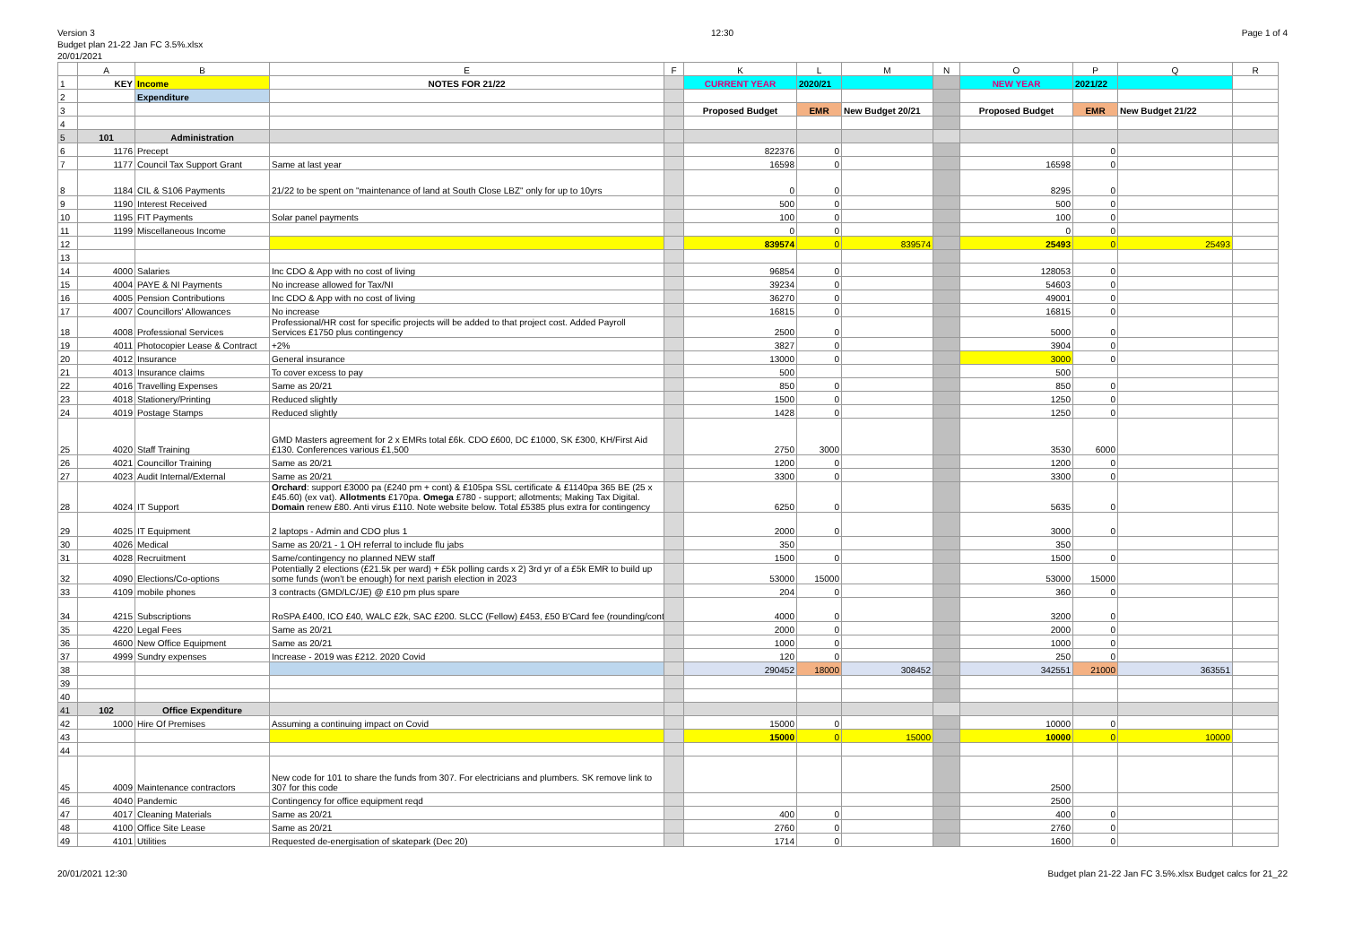Version 3
Budget plan 21-22 Jan FC 3.5%.xlsx
20/01/2021
12:30 Page 1 of 4
| | A | B | E | F | K | L | M | N | O | P | Q | R |
| --- | --- | --- | --- | --- | --- | --- | --- | --- | --- | --- | --- | --- |
| 1 | KEY | Income | NOTES FOR 21/22 | | CURRENT YEAR | 2020/21 | | | NEW YEAR | 2021/22 | | |
| 2 | | Expenditure | | | | | | | | | | |
| 3 | | | | | Proposed Budget | EMR | New Budget 20/21 | | Proposed Budget | EMR | New Budget 21/22 | |
| 4 | | | | | | | | | | | | |
| 5 | 101 | Administration | | | | | | | | | | |
| 6 | 1176 | Precept | | | 822376 | 0 | | | | 0 | | |
| 7 | 1177 | Council Tax Support Grant | Same at last year | | 16598 | 0 | | | 16598 | 0 | | |
| 8 | 1184 | CIL & S106 Payments | 21/22 to be spent on "maintenance of land at South Close LBZ" only for up to 10yrs | | 0 | 0 | | | 8295 | 0 | | |
| 9 | 1190 | Interest Received | | | 500 | 0 | | | 500 | 0 | | |
| 10 | 1195 | FIT Payments | Solar panel payments | | 100 | 0 | | | 100 | 0 | | |
| 11 | 1199 | Miscellaneous Income | | | 0 | 0 | | | 0 | 0 | | |
| 12 | | | | | 839574 | 0 | 839574 | | 25493 | 0 | 25493 | |
| 13 | | | | | | | | | | | | |
| 14 | 4000 | Salaries | Inc CDO & App with no cost of living | | 96854 | 0 | | | 128053 | 0 | | |
| 15 | 4004 | PAYE & NI Payments | No increase allowed for Tax/NI | | 39234 | 0 | | | 54603 | 0 | | |
| 16 | 4005 | Pension Contributions | Inc CDO & App with no cost of living | | 36270 | 0 | | | 49001 | 0 | | |
| 17 | 4007 | Councillors' Allowances | No increase | | 16815 | 0 | | | 16815 | 0 | | |
| 18 | 4008 | Professional Services | Professional/HR cost for specific projects will be added to that project cost. Added Payroll Services £1750 plus contingency | | 2500 | 0 | | | 5000 | 0 | | |
| 19 | 4011 | Photocopier Lease & Contract | +2% | | 3827 | 0 | | | 3904 | 0 | | |
| 20 | 4012 | Insurance | General insurance | | 13000 | 0 | | | 3000 | 0 | | |
| 21 | 4013 | Insurance claims | To cover excess to pay | | 500 | | | | 500 | | | |
| 22 | 4016 | Travelling Expenses | Same as 20/21 | | 850 | 0 | | | 850 | 0 | | |
| 23 | 4018 | Stationery/Printing | Reduced slightly | | 1500 | 0 | | | 1250 | 0 | | |
| 24 | 4019 | Postage Stamps | Reduced slightly | | 1428 | 0 | | | 1250 | 0 | | |
| 25 | 4020 | Staff Training | GMD Masters agreement for 2 x EMRs total £6k. CDO £600, DC £1000, SK £300, KH/First Aid £130. Conferences various £1,500 | | 2750 | 3000 | | | 3530 | 6000 | | |
| 26 | 4021 | Councillor Training | Same as 20/21 | | 1200 | 0 | | | 1200 | 0 | | |
| 27 | 4023 | Audit Internal/External | Same as 20/21 | | 3300 | 0 | | | 3300 | 0 | | |
| 28 | 4024 | IT Support | Orchard : support £3000 pa (£240 pm + cont) & £105pa SSL certificate & £1140pa 365 BE (25 x £45.60) (ex vat). Allotments £170pa. Omega £780 - support; allotments; Making Tax Digital. Domain renew £80. Anti virus £110. Note website below. Total £5385 plus extra for contingency | | 6250 | 0 | | | 5635 | 0 | | |
| 29 | 4025 | IT Equipment | 2 laptops - Admin and CDO plus 1 | | 2000 | 0 | | | 3000 | 0 | | |
| 30 | 4026 | Medical | Same as 20/21 - 1 OH referral to include flu jabs | | 350 | | | | 350 | | | |
| 31 | 4028 | Recruitment | Same/contingency no planned NEW staff | | 1500 | 0 | | | 1500 | 0 | | |
| 32 | 4090 | Elections/Co-options | Potentially 2 elections (£21.5k per ward) + £5k polling cards x 2) 3rd yr of a £5k EMR to build up some funds (won't be enough) for next parish election in 2023 | | 53000 | 15000 | | | 53000 | 15000 | | |
| 33 | 4109 | mobile phones | 3 contracts (GMD/LC/JE) @ £10 pm plus spare | | 204 | 0 | | | 360 | 0 | | |
| 34 | 4215 | Subscriptions | RoSPA £400, ICO £40, WALC £2k, SAC £200. SLCC (Fellow) £453, £50 B'Card fee (rounding/cont) | | 4000 | 0 | | | 3200 | 0 | | |
| 35 | 4220 | Legal Fees | Same as 20/21 | | 2000 | 0 | | | 2000 | 0 | | |
| 36 | 4600 | New Office Equipment | Same as 20/21 | | 1000 | 0 | | | 1000 | 0 | | |
| 37 | 4999 | Sundry expenses | Increase - 2019 was £212. 2020 Covid | | 120 | 0 | | | 250 | 0 | | |
| 38 | | | | | 290452 | 18000 | 308452 | | 342551 | 21000 | 363551 | |
| 39 | | | | | | | | | | | | |
| 40 | | | | | | | | | | | | |
| 41 | 102 | Office Expenditure | | | | | | | | | | |
| 42 | 1000 | Hire Of Premises | Assuming a continuing impact on Covid | | 15000 | 0 | | | 10000 | 0 | | |
| 43 | | | | | 15000 | 0 | 15000 | | 10000 | 0 | 10000 | |
| 44 | | | | | | | | | | | | |
| 45 | 4009 | Maintenance contractors | New code for 101 to share the funds from 307. For electricians and plumbers. SK remove link to 307 for this code | | | | | | 2500 | | | |
| 46 | 4040 | Pandemic | Contingency for office equipment reqd | | | | | | 2500 | | | |
| 47 | 4017 | Cleaning Materials | Same as 20/21 | | 400 | 0 | | | 400 | 0 | | |
| 48 | 4100 | Office Site Lease | Same as 20/21 | | 2760 | 0 | | | 2760 | 0 | | |
| 49 | 4101 | Utilities | Requested de-energisation of skatepark (Dec 20) | | 1714 | 0 | | | 1600 | 0 | | |
20/01/2021 12:30 Budget plan 21-22 Jan FC 3.5%.xlsx Budget calcs for 21_22